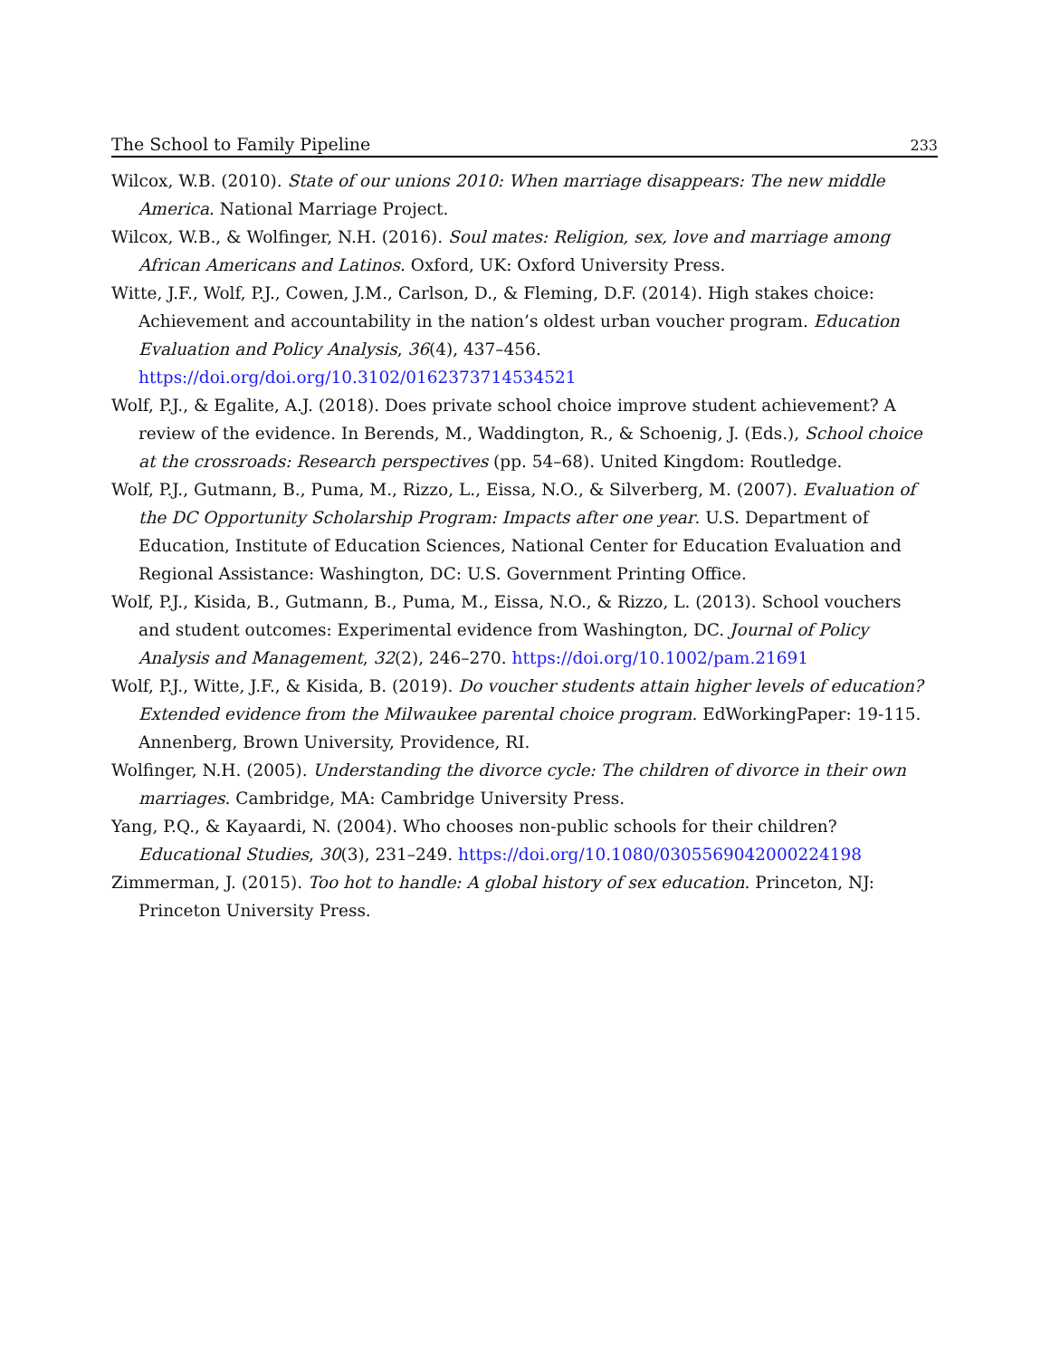The School to Family Pipeline 233
Wilcox, W.B. (2010). State of our unions 2010: When marriage disappears: The new middle America. National Marriage Project.
Wilcox, W.B., & Wolfinger, N.H. (2016). Soul mates: Religion, sex, love and marriage among African Americans and Latinos. Oxford, UK: Oxford University Press.
Witte, J.F., Wolf, P.J., Cowen, J.M., Carlson, D., & Fleming, D.F. (2014). High stakes choice: Achievement and accountability in the nation’s oldest urban voucher program. Education Evaluation and Policy Analysis, 36(4), 437–456.
https://doi.org/doi.org/10.3102/0162373714534521
Wolf, P.J., & Egalite, A.J. (2018). Does private school choice improve student achievement? A review of the evidence. In Berends, M., Waddington, R., & Schoenig, J. (Eds.), School choice at the crossroads: Research perspectives (pp. 54–68). United Kingdom: Routledge.
Wolf, P.J., Gutmann, B., Puma, M., Rizzo, L., Eissa, N.O., & Silverberg, M. (2007). Evaluation of the DC Opportunity Scholarship Program: Impacts after one year. U.S. Department of Education, Institute of Education Sciences, National Center for Education Evaluation and Regional Assistance: Washington, DC: U.S. Government Printing Office.
Wolf, P.J., Kisida, B., Gutmann, B., Puma, M., Eissa, N.O., & Rizzo, L. (2013). School vouchers and student outcomes: Experimental evidence from Washington, DC. Journal of Policy Analysis and Management, 32(2), 246–270. https://doi.org/10.1002/pam.21691
Wolf, P.J., Witte, J.F., & Kisida, B. (2019). Do voucher students attain higher levels of education? Extended evidence from the Milwaukee parental choice program. EdWorkingPaper: 19-115. Annenberg, Brown University, Providence, RI.
Wolfinger, N.H. (2005). Understanding the divorce cycle: The children of divorce in their own marriages. Cambridge, MA: Cambridge University Press.
Yang, P.Q., & Kayaardi, N. (2004). Who chooses non-public schools for their children? Educational Studies, 30(3), 231–249. https://doi.org/10.1080/0305569042000224198
Zimmerman, J. (2015). Too hot to handle: A global history of sex education. Princeton, NJ: Princeton University Press.